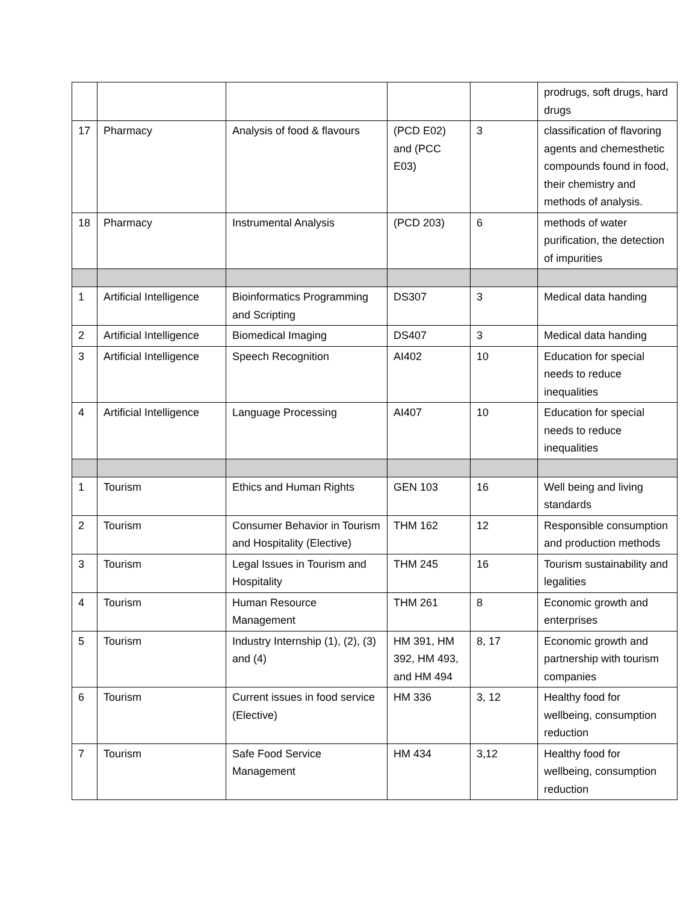| | | | | | prodrugs, soft drugs, hard drugs |
| 17 | Pharmacy | Analysis of food & flavours | (PCD E02) and (PCC E03) | 3 | classification of flavoring agents and chemesthetic compounds found in food, their chemistry and methods of analysis. |
| 18 | Pharmacy | Instrumental Analysis | (PCD 203) | 6 | methods of water purification, the detection of impurities |
| 1 | Artificial Intelligence | Bioinformatics Programming and Scripting | DS307 | 3 | Medical data handing |
| 2 | Artificial Intelligence | Biomedical Imaging | DS407 | 3 | Medical data handing |
| 3 | Artificial Intelligence | Speech Recognition | AI402 | 10 | Education for special needs to reduce inequalities |
| 4 | Artificial Intelligence | Language Processing | AI407 | 10 | Education for special needs to reduce inequalities |
| 1 | Tourism | Ethics and Human Rights | GEN 103 | 16 | Well being and living standards |
| 2 | Tourism | Consumer Behavior in Tourism and Hospitality (Elective) | THM 162 | 12 | Responsible consumption and production methods |
| 3 | Tourism | Legal Issues in Tourism and Hospitality | THM 245 | 16 | Tourism sustainability and legalities |
| 4 | Tourism | Human Resource Management | THM 261 | 8 | Economic growth and enterprises |
| 5 | Tourism | Industry Internship (1), (2), (3) and (4) | HM 391, HM 392, HM 493, and HM 494 | 8, 17 | Economic growth and partnership with tourism companies |
| 6 | Tourism | Current issues in food service (Elective) | HM 336 | 3, 12 | Healthy food for wellbeing, consumption reduction |
| 7 | Tourism | Safe Food Service Management | HM 434 | 3,12 | Healthy food for wellbeing, consumption reduction |